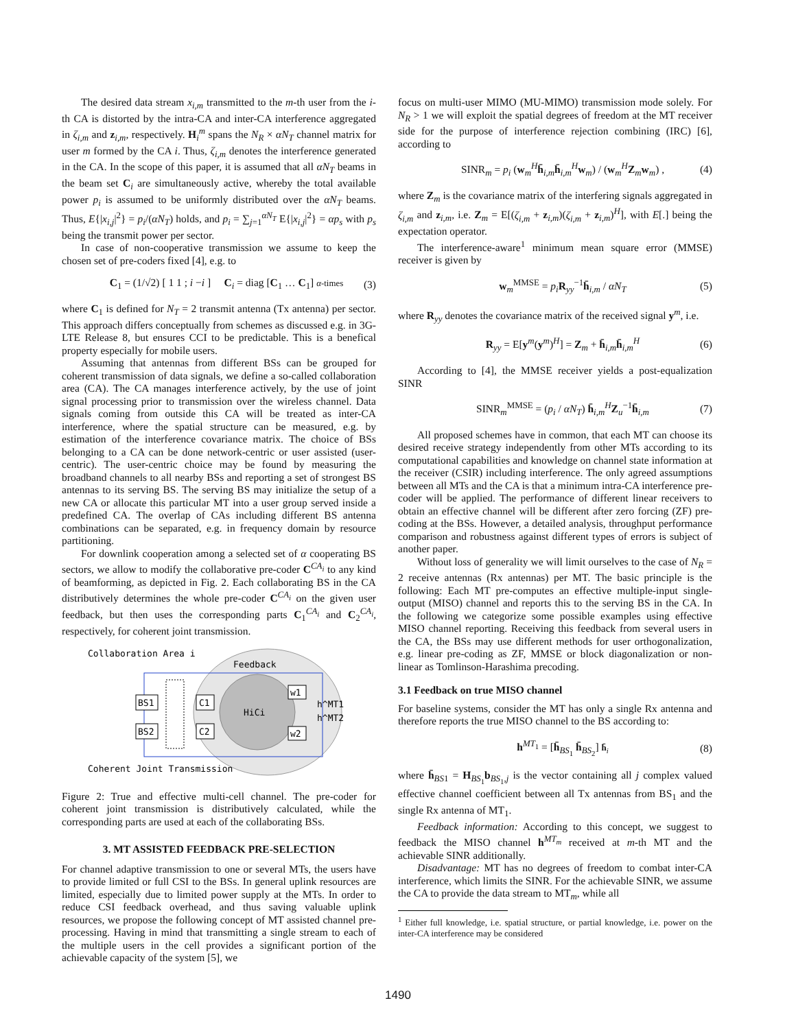The desired data stream x<sub>i,m</sub> transmitted to the m-th user from the i-th CA is distorted by the intra-CA and inter-CA interference aggregated in ζ<sub>i,m</sub> and z<sub>i,m</sub>, respectively. H<sub>i</sub><sup>m</sup> spans the N<sub>R</sub> × αN<sub>T</sub> channel matrix for user m formed by the CA i. Thus, ζ<sub>i,m</sub> denotes the interference generated in the CA. In the scope of this paper, it is assumed that all αN<sub>T</sub> beams in the beam set C<sub>i</sub> are simultaneously active, whereby the total available power p<sub>i</sub> is assumed to be uniformly distributed over the αN<sub>T</sub> beams. Thus, E{|x<sub>i,j</sub>|<sup>2</sup>} = p<sub>i</sub>/(αN<sub>T</sub>) holds, and p<sub>i</sub> = ∑<sub>j=1</sub><sup>αN<sub>T</sub></sup> E{|x<sub>i,j</sub>|<sup>2</sup>} = αp<sub>s</sub> with p<sub>s</sub> being the transmit power per sector.
In case of non-cooperative transmission we assume to keep the chosen set of pre-coders fixed [4], e.g. to
C<sub>1</sub> = (1/√2) [ 1 1 ; i −i ] C<sub>i</sub> = diag [C<sub>1</sub> … C<sub>1</sub>] α-times (3)
where C<sub>1</sub> is defined for N<sub>T</sub> = 2 transmit antenna (Tx antenna) per sector. This approach differs conceptually from schemes as discussed e.g. in 3G-LTE Release 8, but ensures CCI to be predictable. This is a benefical property especially for mobile users.
Assuming that antennas from different BSs can be grouped for coherent transmission of data signals, we define a so-called collaboration area (CA). The CA manages interference actively, by the use of joint signal processing prior to transmission over the wireless channel. Data signals coming from outside this CA will be treated as inter-CA interference, where the spatial structure can be measured, e.g. by estimation of the interference covariance matrix. The choice of BSs belonging to a CA can be done network-centric or user assisted (user-centric). The user-centric choice may be found by measuring the broadband channels to all nearby BSs and reporting a set of strongest BS antennas to its serving BS. The serving BS may initialize the setup of a new CA or allocate this particular MT into a user group served inside a predefined CA. The overlap of CAs including different BS antenna combinations can be separated, e.g. in frequency domain by resource partitioning.
For downlink cooperation among a selected set of α cooperating BS sectors, we allow to modify the collaborative pre-coder C<sup>CA<sub>i</sub></sup> to any kind of beamforming, as depicted in Fig. 2. Each collaborating BS in the CA distributively determines the whole pre-coder C<sup>CA<sub>i</sub></sup> on the given user feedback, but then uses the corresponding parts C<sub>1</sub><sup>CA<sub>i</sub></sup> and C<sub>2</sub><sup>CA<sub>i</sub></sup>, respectively, for coherent joint transmission.
Collaboration Area i
Feedback
BS1
BS2
C1
C2
HiCi
w1
w2
h^MT1
h^MT2
Coherent Joint Transmission
Figure 2: True and effective multi-cell channel. The pre-coder for coherent joint transmission is distributively calculated, while the corresponding parts are used at each of the collaborating BSs.
3. MT ASSISTED FEEDBACK PRE-SELECTION
For channel adaptive transmission to one or several MTs, the users have to provide limited or full CSI to the BSs. In general uplink resources are limited, especially due to limited power supply at the MTs. In order to reduce CSI feedback overhead, and thus saving valuable uplink resources, we propose the following concept of MT assisted channel pre-processing. Having in mind that transmitting a single stream to each of the multiple users in the cell provides a significant portion of the achievable capacity of the system [5], we
focus on multi-user MIMO (MU-MIMO) transmission mode solely. For N<sub>R</sub> > 1 we will exploit the spatial degrees of freedom at the MT receiver side for the purpose of interference rejection combining (IRC) [6], according to
SINR<sub>m</sub> = p<sub>i</sub> (w<sub>m</sub><sup>H</sup>h̄<sub>i,m</sub>h̄<sub>i,m</sub><sup>H</sup>w<sub>m</sub>) / (w<sub>m</sub><sup>H</sup>Z<sub>m</sub>w<sub>m</sub>) , (4)
where Z<sub>m</sub> is the covariance matrix of the interfering signals aggregated in ζ<sub>i,m</sub> and z<sub>i,m</sub>, i.e. Z<sub>m</sub> = E[(ζ<sub>i,m</sub> + z<sub>i,m</sub>)(ζ<sub>i,m</sub> + z<sub>i,m</sub>)<sup>H</sup>], with E[.] being the expectation operator.
The interference-aware<sup>1</sup> minimum mean square error (MMSE) receiver is given by
w<sub>m</sub><sup>MMSE</sup> = p<sub>i</sub> R<sub>yy</sub><sup>−1</sup>h̄<sub>i,m</sub> / αN<sub>T</sub> (5)
where R<sub>yy</sub> denotes the covariance matrix of the received signal y<sup>m</sup>, i.e.
R<sub>yy</sub> = E[y<sup>m</sup>(y<sup>m</sup>)<sup>H</sup>] = Z<sub>m</sub> + h̄<sub>i,m</sub>h̄<sub>i,m</sub><sup>H</sup> (6)
According to [4], the MMSE receiver yields a post-equalization SINR
SINR<sub>m</sub><sup>MMSE</sup> = (p<sub>i</sub> / αN<sub>T</sub>) h̄<sub>i,m</sub><sup>H</sup>Z<sub>u</sub><sup>−1</sup>h̄<sub>i,m</sub> (7)
All proposed schemes have in common, that each MT can choose its desired receive strategy independently from other MTs according to its computational capabilities and knowledge on channel state information at the receiver (CSIR) including interference. The only agreed assumptions between all MTs and the CA is that a minimum intra-CA interference pre-coder will be applied. The performance of different linear receivers to obtain an effective channel will be different after zero forcing (ZF) pre-coding at the BSs. However, a detailed analysis, throughput performance comparison and robustness against different types of errors is subject of another paper.
Without loss of generality we will limit ourselves to the case of N<sub>R</sub> = 2 receive antennas (Rx antennas) per MT. The basic principle is the following: Each MT pre-computes an effective multiple-input single-output (MISO) channel and reports this to the serving BS in the CA. In the following we categorize some possible examples using effective MISO channel reporting. Receiving this feedback from several users in the CA, the BSs may use different methods for user orthogonalization, e.g. linear pre-coding as ZF, MMSE or block diagonalization or non-linear as Tomlinson-Harashima precoding.
3.1 Feedback on true MISO channel
For baseline systems, consider the MT has only a single Rx antenna and therefore reports the true MISO channel to the BS according to:
h<sup>MT<sub>1</sub></sup> = [h̄<sub>BS<sub>1</sub></sub> h̄<sub>BS<sub>2</sub></sub>] h̄<sub>i</sub> (8)
where h̄<sub>BS1</sub> = H<sub>BS<sub>1</sub></sub>b<sub>BS<sub>1</sub>,j</sub> is the vector containing all j complex valued effective channel coefficient between all Tx antennas from BS<sub>1</sub> and the single Rx antenna of MT<sub>1</sub>.
Feedback information: According to this concept, we suggest to feedback the MISO channel h<sup>MT<sub>m</sub></sup> received at m-th MT and the achievable SINR additionally.
Disadvantage: MT has no degrees of freedom to combat inter-CA interference, which limits the SINR. For the achievable SINR, we assume the CA to provide the data stream to MT<sub>m</sub>, while all
<sup>1</sup> Either full knowledge, i.e. spatial structure, or partial knowledge, i.e. power on the inter-CA interference may be considered
1490